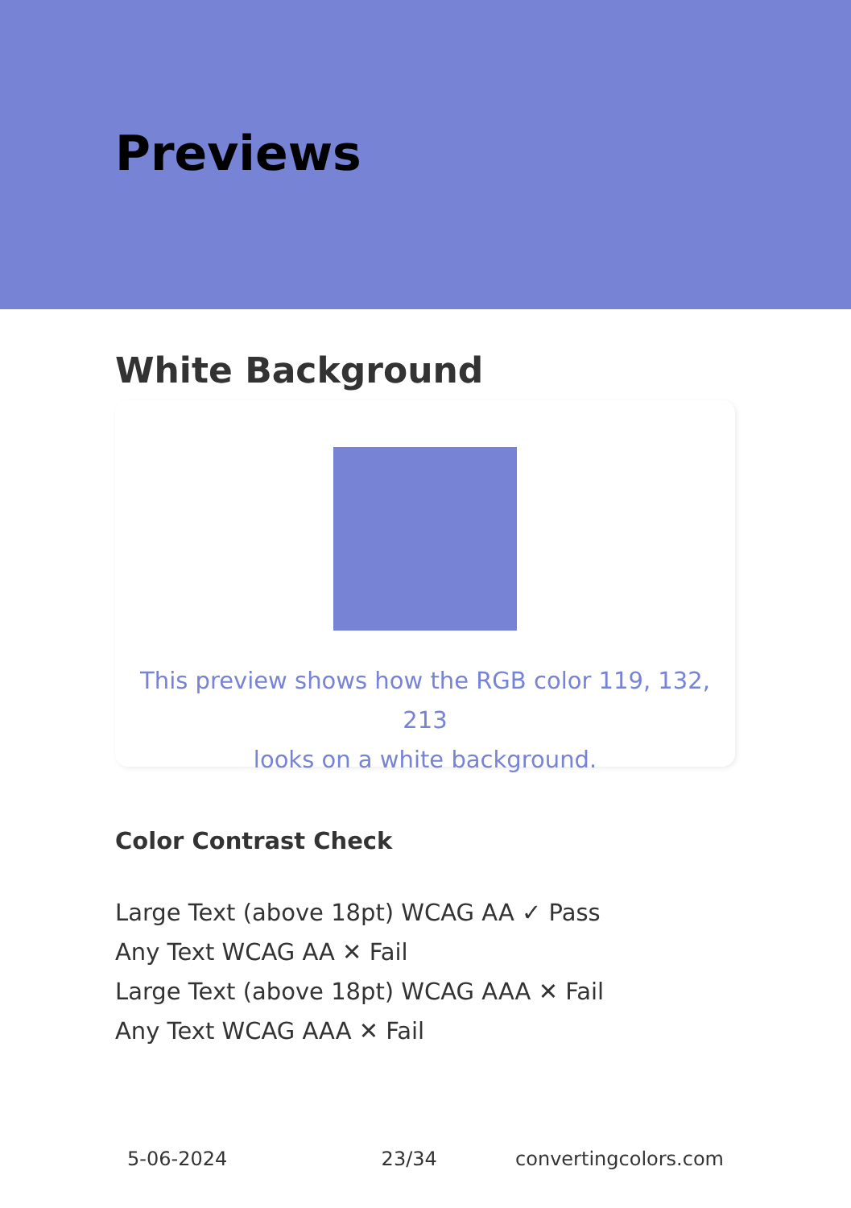Previews
White Background
This preview shows how the RGB color 119, 132, 213
looks on a white background.
Color Contrast Check
Large Text (above 18pt) WCAG AA ✓ Pass
Any Text WCAG AA ✕ Fail
Large Text (above 18pt) WCAG AAA ✕ Fail
Any Text WCAG AAA ✕ Fail
5-06-2024 23/34 convertingcolors.com